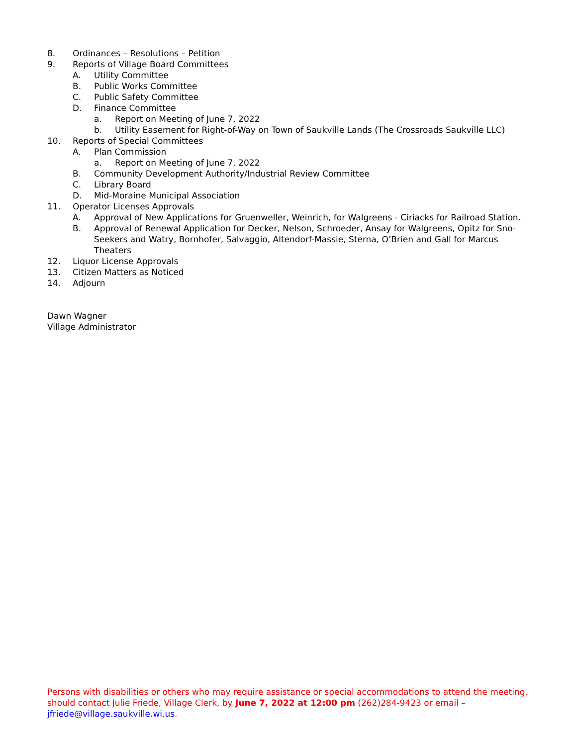8. Ordinances – Resolutions – Petition
9. Reports of Village Board Committees
A. Utility Committee
B. Public Works Committee
C. Public Safety Committee
D. Finance Committee
a. Report on Meeting of June 7, 2022
b. Utility Easement for Right-of-Way on Town of Saukville Lands (The Crossroads Saukville LLC)
10. Reports of Special Committees
A. Plan Commission
a. Report on Meeting of June 7, 2022
B. Community Development Authority/Industrial Review Committee
C. Library Board
D. Mid-Moraine Municipal Association
11. Operator Licenses Approvals
A. Approval of New Applications for Gruenweller, Weinrich, for Walgreens - Ciriacks for Railroad Station.
B. Approval of Renewal Application for Decker, Nelson, Schroeder, Ansay for Walgreens, Opitz for Sno-Seekers and Watry, Bornhofer, Salvaggio, Altendorf-Massie, Sterna, O’Brien and Gall for Marcus Theaters
12. Liquor License Approvals
13. Citizen Matters as Noticed
14. Adjourn
Dawn Wagner
Village Administrator
Persons with disabilities or others who may require assistance or special accommodations to attend the meeting, should contact Julie Friede, Village Clerk, by June 7, 2022 at 12:00 pm (262)284-9423 or email – jfriede@village.saukville.wi.us.